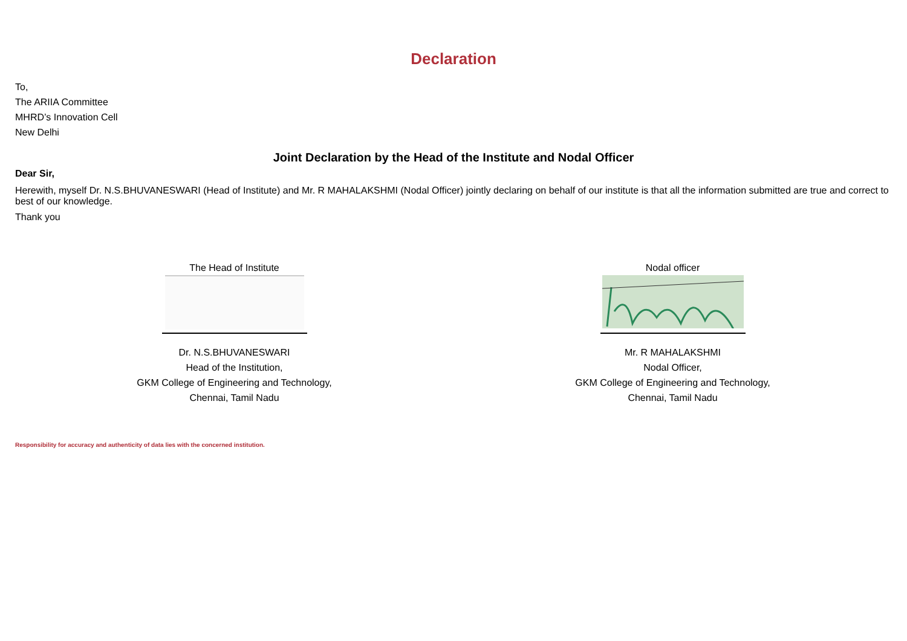Declaration
To,
The ARIIA Committee
MHRD’s Innovation Cell
New Delhi
Joint Declaration by the Head of the Institute and Nodal Officer
Dear Sir,
Herewith, myself Dr. N.S.BHUVANESWARI (Head of Institute) and Mr. R MAHALAKSHMI (Nodal Officer) jointly declaring on behalf of our institute is that all the information submitted are true and correct to best of our knowledge.
Thank you
The Head of Institute
Dr. N.S.BHUVANESWARI
Head of the Institution,
GKM College of Engineering and Technology,
Chennai, Tamil Nadu
Nodal officer
Mr. R MAHALAKSHMI
Nodal Officer,
GKM College of Engineering and Technology,
Chennai, Tamil Nadu
Responsibility for accuracy and authenticity of data lies with the concerned institution.